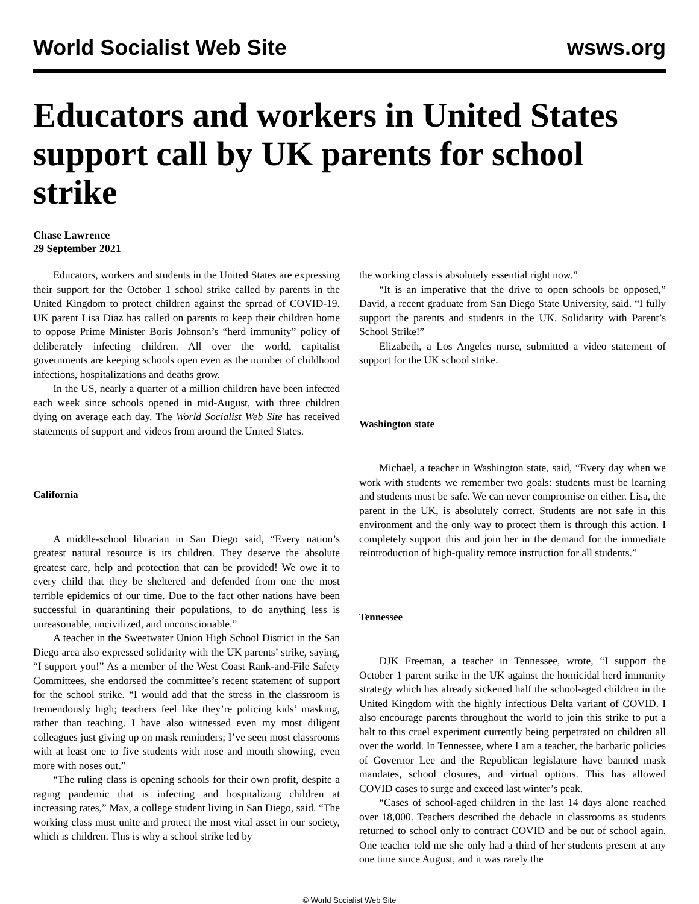World Socialist Web Site wsws.org
Educators and workers in United States support call by UK parents for school strike
Chase Lawrence
29 September 2021
Educators, workers and students in the United States are expressing their support for the October 1 school strike called by parents in the United Kingdom to protect children against the spread of COVID-19. UK parent Lisa Diaz has called on parents to keep their children home to oppose Prime Minister Boris Johnson’s “herd immunity” policy of deliberately infecting children. All over the world, capitalist governments are keeping schools open even as the number of childhood infections, hospitalizations and deaths grow.
In the US, nearly a quarter of a million children have been infected each week since schools opened in mid-August, with three children dying on average each day. The World Socialist Web Site has received statements of support and videos from around the United States.
California
A middle-school librarian in San Diego said, “Every nation’s greatest natural resource is its children. They deserve the absolute greatest care, help and protection that can be provided! We owe it to every child that they be sheltered and defended from one the most terrible epidemics of our time. Due to the fact other nations have been successful in quarantining their populations, to do anything less is unreasonable, uncivilized, and unconscionable.”
A teacher in the Sweetwater Union High School District in the San Diego area also expressed solidarity with the UK parents’ strike, saying, “I support you!” As a member of the West Coast Rank-and-File Safety Committees, she endorsed the committee’s recent statement of support for the school strike. “I would add that the stress in the classroom is tremendously high; teachers feel like they’re policing kids’ masking, rather than teaching. I have also witnessed even my most diligent colleagues just giving up on mask reminders; I’ve seen most classrooms with at least one to five students with nose and mouth showing, even more with noses out.”
“The ruling class is opening schools for their own profit, despite a raging pandemic that is infecting and hospitalizing children at increasing rates,” Max, a college student living in San Diego, said. “The working class must unite and protect the most vital asset in our society, which is children. This is why a school strike led by
the working class is absolutely essential right now.”
“It is an imperative that the drive to open schools be opposed,” David, a recent graduate from San Diego State University, said. “I fully support the parents and students in the UK. Solidarity with Parent’s School Strike!”
Elizabeth, a Los Angeles nurse, submitted a video statement of support for the UK school strike.
Washington state
Michael, a teacher in Washington state, said, “Every day when we work with students we remember two goals: students must be learning and students must be safe. We can never compromise on either. Lisa, the parent in the UK, is absolutely correct. Students are not safe in this environment and the only way to protect them is through this action. I completely support this and join her in the demand for the immediate reintroduction of high-quality remote instruction for all students.”
Tennessee
DJK Freeman, a teacher in Tennessee, wrote, “I support the October 1 parent strike in the UK against the homicidal herd immunity strategy which has already sickened half the school-aged children in the United Kingdom with the highly infectious Delta variant of COVID. I also encourage parents throughout the world to join this strike to put a halt to this cruel experiment currently being perpetrated on children all over the world. In Tennessee, where I am a teacher, the barbaric policies of Governor Lee and the Republican legislature have banned mask mandates, school closures, and virtual options. This has allowed COVID cases to surge and exceed last winter’s peak.
“Cases of school-aged children in the last 14 days alone reached over 18,000. Teachers described the debacle in classrooms as students returned to school only to contract COVID and be out of school again. One teacher told me she only had a third of her students present at any one time since August, and it was rarely the
© World Socialist Web Site